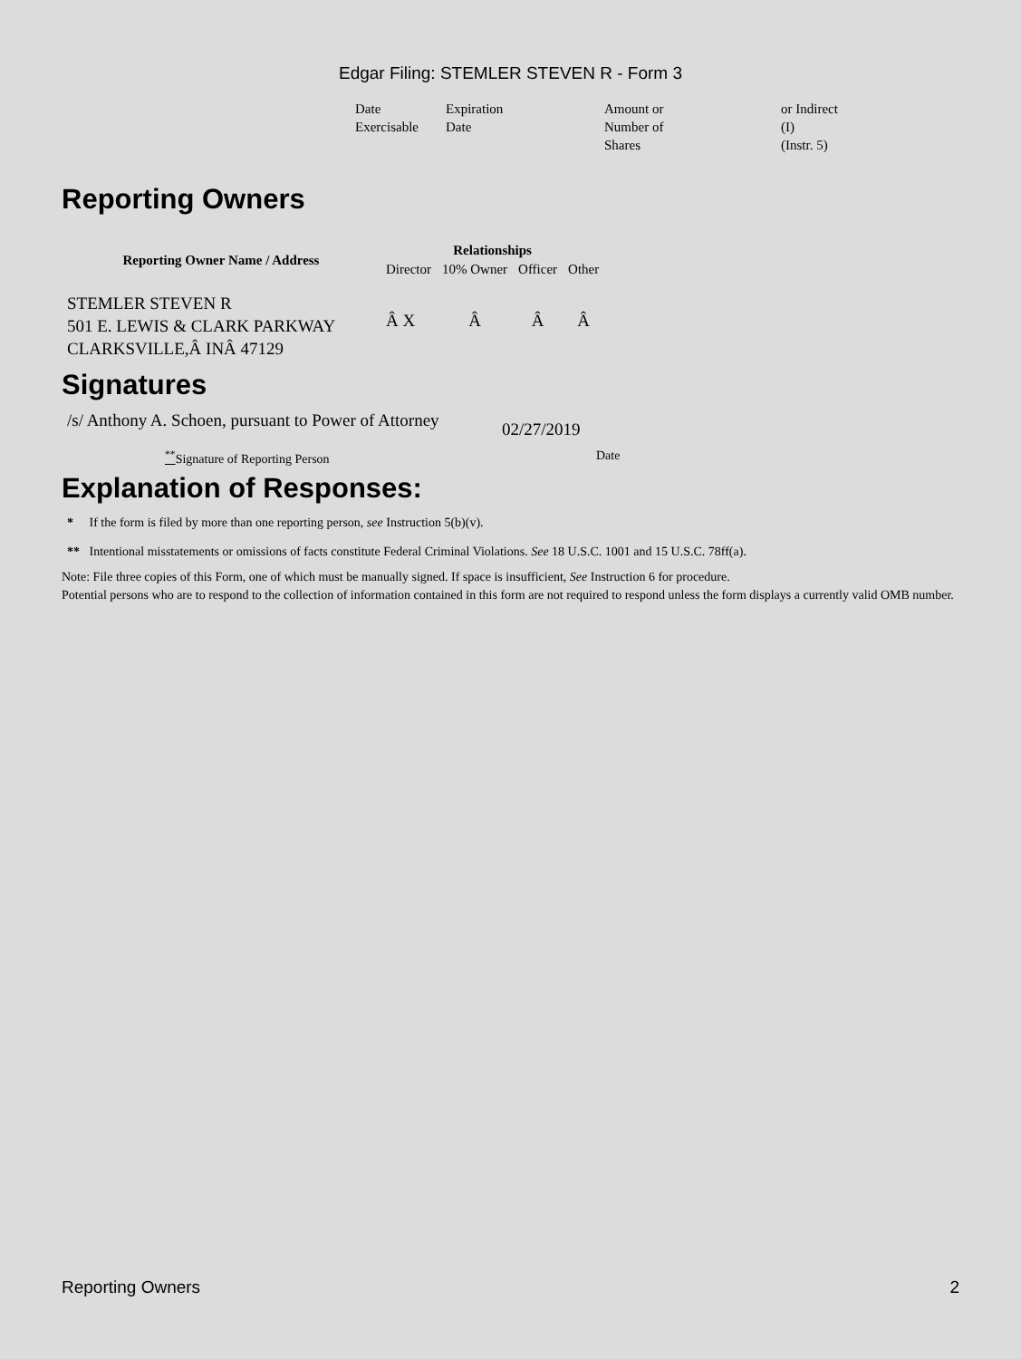Edgar Filing: STEMLER STEVEN R - Form 3
| Date Exercisable | Expiration Date | Amount or Number of Shares | or Indirect (I) (Instr. 5) |
Reporting Owners
| Reporting Owner Name / Address | Relationships | | | |
| --- | --- | --- | --- | --- |
| | Director | 10% Owner | Officer | Other |
| STEMLER STEVEN R 501 E. LEWIS & CLARK PARKWAY CLARKSVILLE,Â INÂ 47129 | Â X | Â | Â | Â |
Signatures
/s/ Anthony A. Schoen, pursuant to Power of Attorney
02/27/2019
<sup>**</sup> Signature of Reporting Person Date
Explanation of Responses:
* If the form is filed by more than one reporting person, see Instruction 5(b)(v).
** Intentional misstatements or omissions of facts constitute Federal Criminal Violations. See 18 U.S.C. 1001 and 15 U.S.C. 78ff(a).
Note: File three copies of this Form, one of which must be manually signed. If space is insufficient, See Instruction 6 for procedure.
Potential persons who are to respond to the collection of information contained in this form are not required to respond unless the form displays a currently valid OMB number.
Reporting Owners 2